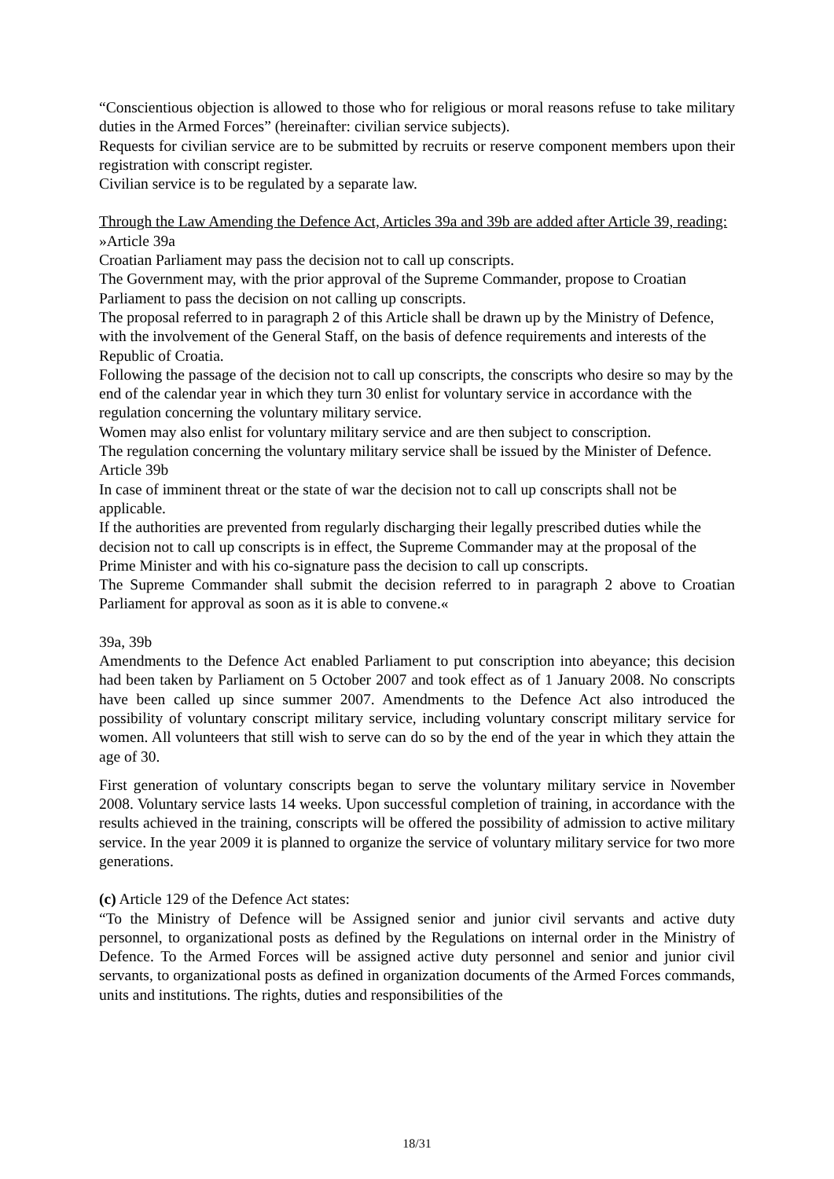“Conscientious objection is allowed to those who for religious or moral reasons refuse to take military duties in the Armed Forces” (hereinafter: civilian service subjects).
Requests for civilian service are to be submitted by recruits or reserve component members upon their registration with conscript register.
Civilian service is to be regulated by a separate law.
Through the Law Amending the Defence Act, Articles 39a and 39b are added after Article 39, reading:
»Article 39a
Croatian Parliament may pass the decision not to call up conscripts.
The Government may, with the prior approval of the Supreme Commander, propose to Croatian Parliament to pass the decision on not calling up conscripts.
The proposal referred to in paragraph 2 of this Article shall be drawn up by the Ministry of Defence, with the involvement of the General Staff, on the basis of defence requirements and interests of the Republic of Croatia.
Following the passage of the decision not to call up conscripts, the conscripts who desire so may by the end of the calendar year in which they turn 30 enlist for voluntary service in accordance with the regulation concerning the voluntary military service.
Women may also enlist for voluntary military service and are then subject to conscription.
The regulation concerning the voluntary military service shall be issued by the Minister of Defence.
Article 39b
In case of imminent threat or the state of war the decision not to call up conscripts shall not be applicable.
If the authorities are prevented from regularly discharging their legally prescribed duties while the decision not to call up conscripts is in effect, the Supreme Commander may at the proposal of the Prime Minister and with his co-signature pass the decision to call up conscripts.
The Supreme Commander shall submit the decision referred to in paragraph 2 above to Croatian Parliament for approval as soon as it is able to convene.«
39a, 39b
Amendments to the Defence Act enabled Parliament to put conscription into abeyance; this decision had been taken by Parliament on 5 October 2007 and took effect as of 1 January 2008. No conscripts have been called up since summer 2007. Amendments to the Defence Act also introduced the possibility of voluntary conscript military service, including voluntary conscript military service for women. All volunteers that still wish to serve can do so by the end of the year in which they attain the age of 30.
First generation of voluntary conscripts began to serve the voluntary military service in November 2008. Voluntary service lasts 14 weeks. Upon successful completion of training, in accordance with the results achieved in the training, conscripts will be offered the possibility of admission to active military service. In the year 2009 it is planned to organize the service of voluntary military service for two more generations.
(c) Article 129 of the Defence Act states:
“To the Ministry of Defence will be Assigned senior and junior civil servants and active duty personnel, to organizational posts as defined by the Regulations on internal order in the Ministry of Defence. To the Armed Forces will be assigned active duty personnel and senior and junior civil servants, to organizational posts as defined in organization documents of the Armed Forces commands, units and institutions. The rights, duties and responsibilities of the
18/31